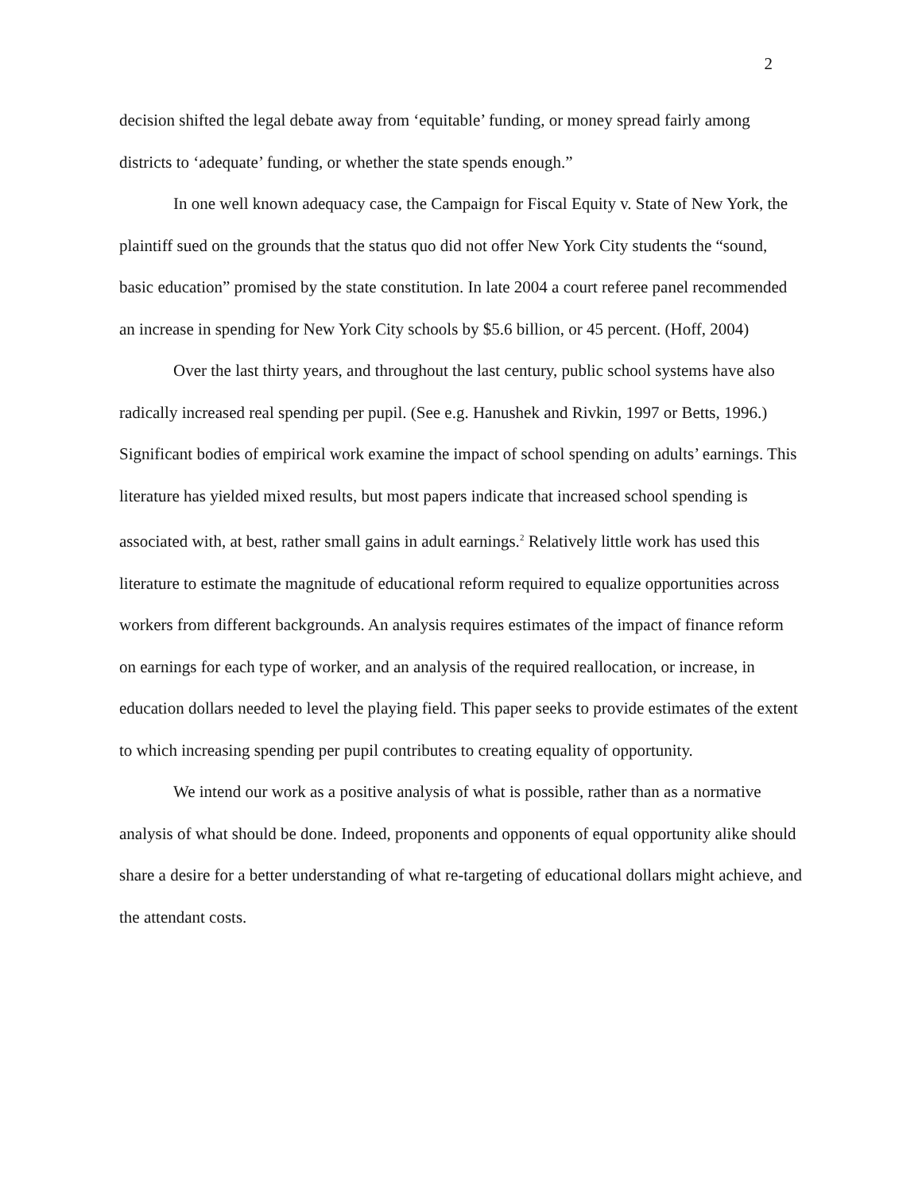2
decision shifted the legal debate away from ‘equitable’ funding, or money spread fairly among districts to ‘adequate’ funding, or whether the state spends enough.”
In one well known adequacy case, the Campaign for Fiscal Equity v. State of New York, the plaintiff sued on the grounds that the status quo did not offer New York City students the “sound, basic education” promised by the state constitution. In late 2004 a court referee panel recommended an increase in spending for New York City schools by $5.6 billion, or 45 percent. (Hoff, 2004)
Over the last thirty years, and throughout the last century, public school systems have also radically increased real spending per pupil. (See e.g. Hanushek and Rivkin, 1997 or Betts, 1996.) Significant bodies of empirical work examine the impact of school spending on adults’ earnings. This literature has yielded mixed results, but most papers indicate that increased school spending is associated with, at best, rather small gains in adult earnings.<sup>2</sup> Relatively little work has used this literature to estimate the magnitude of educational reform required to equalize opportunities across workers from different backgrounds. An analysis requires estimates of the impact of finance reform on earnings for each type of worker, and an analysis of the required reallocation, or increase, in education dollars needed to level the playing field. This paper seeks to provide estimates of the extent to which increasing spending per pupil contributes to creating equality of opportunity.
We intend our work as a positive analysis of what is possible, rather than as a normative analysis of what should be done. Indeed, proponents and opponents of equal opportunity alike should share a desire for a better understanding of what re-targeting of educational dollars might achieve, and the attendant costs.